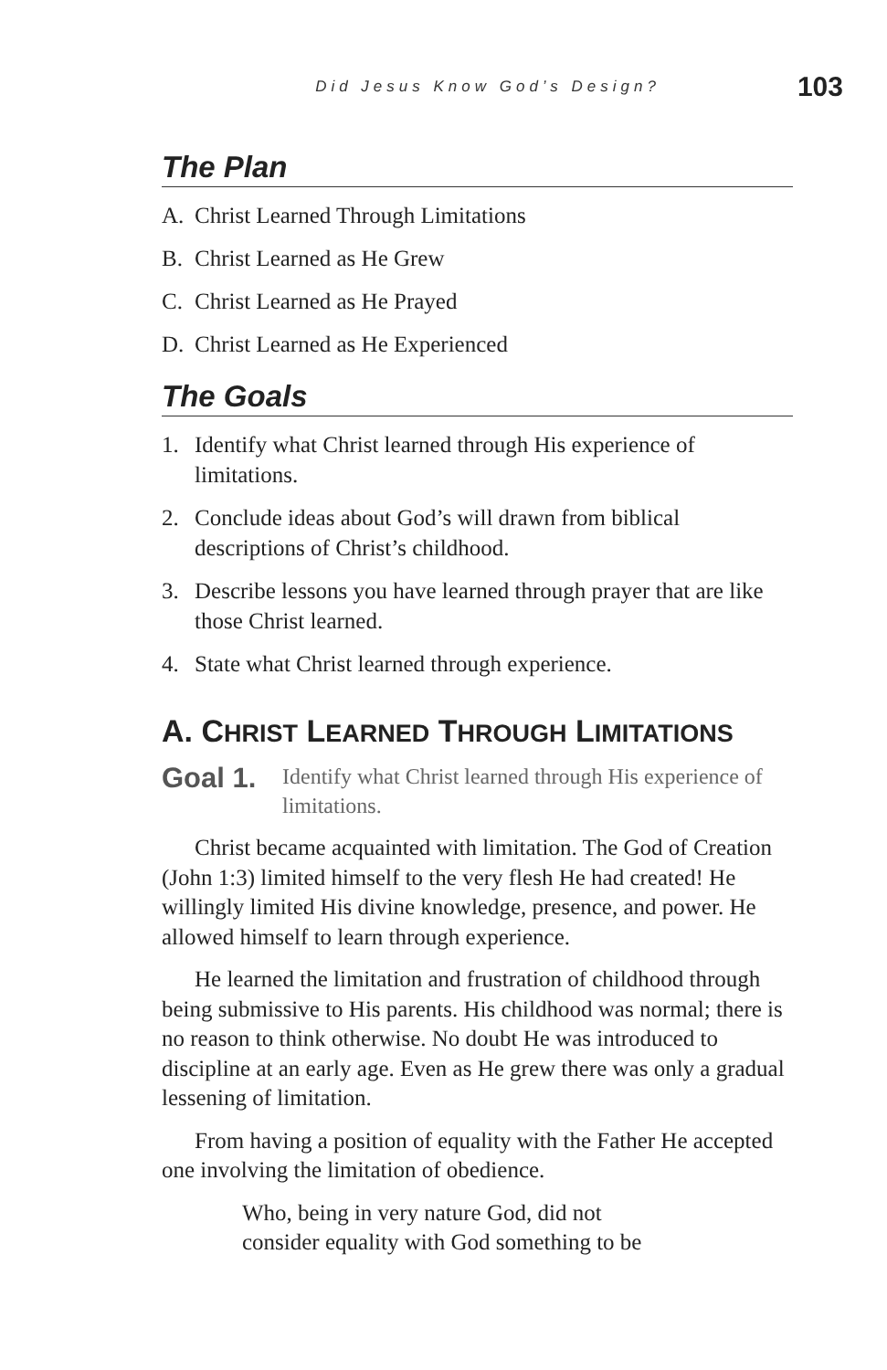Did Jesus Know God’s Design? 103
The Plan
A. Christ Learned Through Limitations
B. Christ Learned as He Grew
C. Christ Learned as He Prayed
D. Christ Learned as He Experienced
The Goals
1. Identify what Christ learned through His experience of limitations.
2. Conclude ideas about God’s will drawn from biblical descriptions of Christ’s childhood.
3. Describe lessons you have learned through prayer that are like those Christ learned.
4. State what Christ learned through experience.
A. CHRIST LEARNED THROUGH LIMITATIONS
Goal 1. Identify what Christ learned through His experience of limitations.
Christ became acquainted with limitation. The God of Creation (John 1:3) limited himself to the very flesh He had created! He willingly limited His divine knowledge, presence, and power. He allowed himself to learn through experience.
He learned the limitation and frustration of childhood through being submissive to His parents. His childhood was normal; there is no reason to think otherwise. No doubt He was introduced to discipline at an early age. Even as He grew there was only a gradual lessening of limitation.
From having a position of equality with the Father He accepted one involving the limitation of obedience.
Who, being in very nature God, did not
consider equality with God something to be